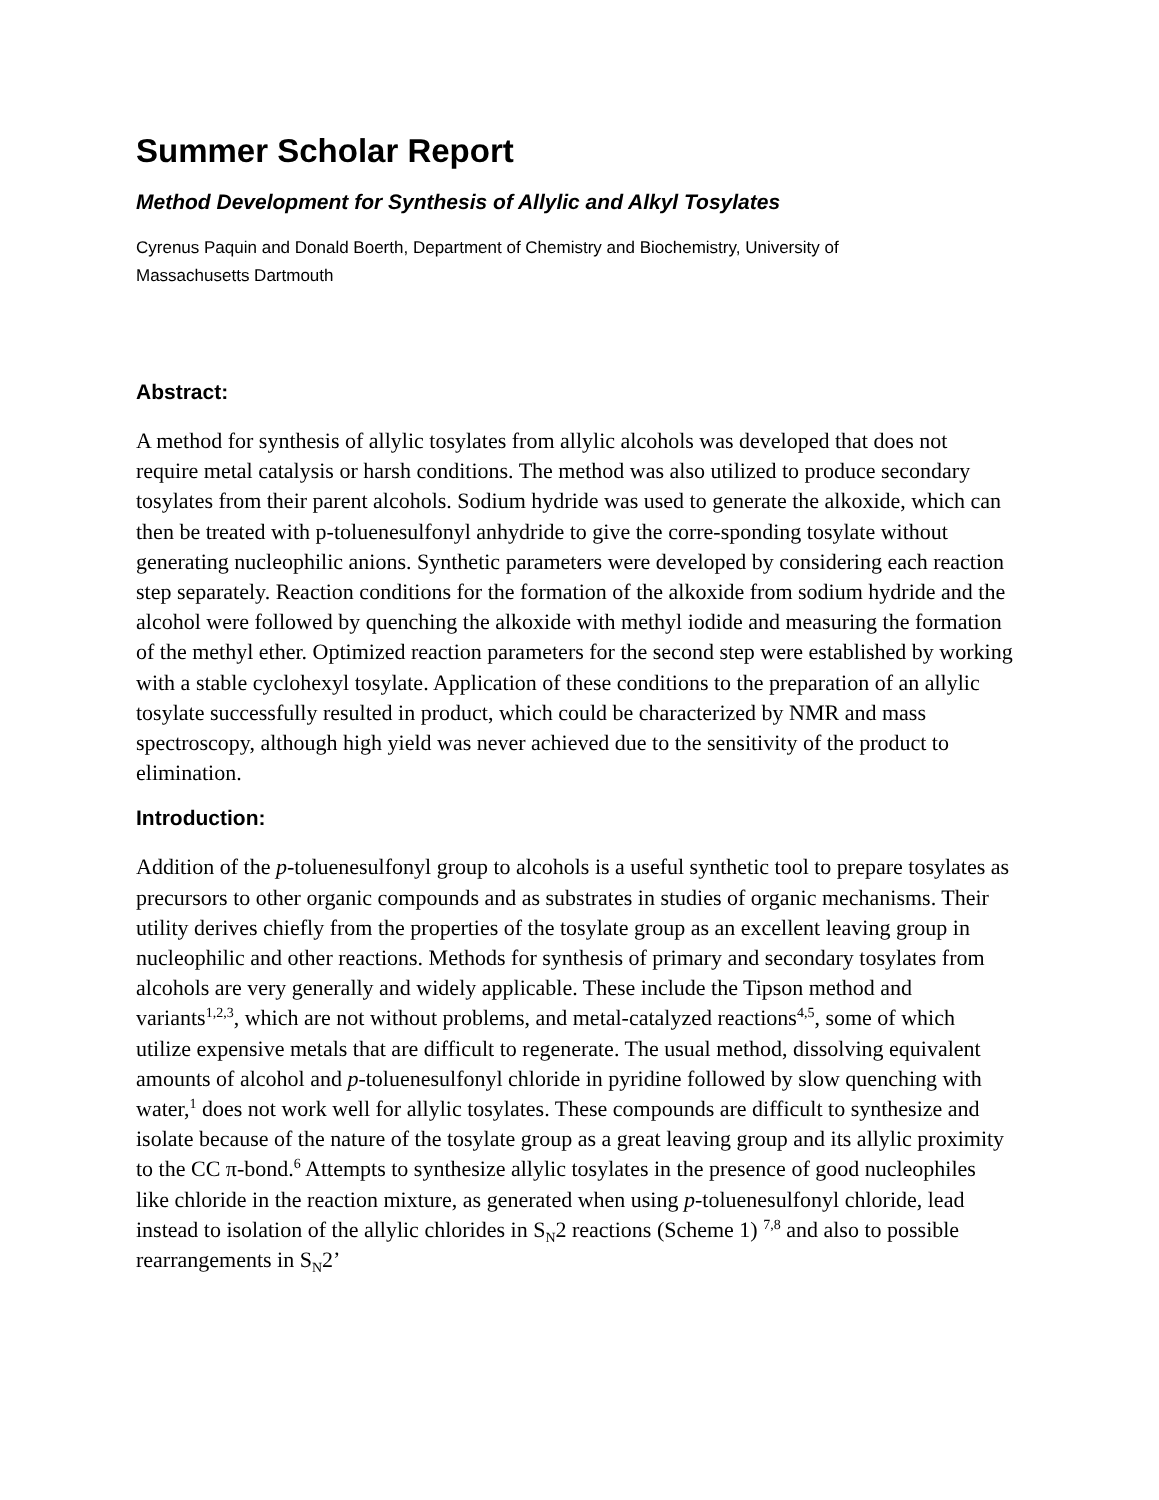Summer Scholar Report
Method Development for Synthesis of Allylic and Alkyl Tosylates
Cyrenus Paquin and Donald Boerth, Department of Chemistry and Biochemistry, University of
Massachusetts Dartmouth
Abstract:
A method for synthesis of allylic tosylates from allylic alcohols was developed that does not require metal catalysis or harsh conditions. The method was also utilized to produce secondary tosylates from their parent alcohols. Sodium hydride was used to generate the alkoxide, which can then be treated with p-toluenesulfonyl anhydride to give the corre-sponding tosylate without generating nucleophilic anions. Synthetic parameters were developed by considering each reaction step separately. Reaction conditions for the formation of the alkoxide from sodium hydride and the alcohol were followed by quenching the alkoxide with methyl iodide and measuring the formation of the methyl ether. Optimized reaction parameters for the second step were established by working with a stable cyclohexyl tosylate. Application of these conditions to the preparation of an allylic tosylate successfully resulted in product, which could be characterized by NMR and mass spectroscopy, although high yield was never achieved due to the sensitivity of the product to elimination.
Introduction:
Addition of the p-toluenesulfonyl group to alcohols is a useful synthetic tool to prepare tosylates as precursors to other organic compounds and as substrates in studies of organic mechanisms. Their utility derives chiefly from the properties of the tosylate group as an excellent leaving group in nucleophilic and other reactions. Methods for synthesis of primary and secondary tosylates from alcohols are very generally and widely applicable. These include the Tipson method and variants<sup>1,2,3</sup>, which are not without problems, and metal-catalyzed reactions<sup>4,5</sup>, some of which utilize expensive metals that are difficult to regenerate. The usual method, dissolving equivalent amounts of alcohol and p-toluenesulfonyl chloride in pyridine followed by slow quenching with water,<sup>1</sup> does not work well for allylic tosylates. These compounds are difficult to synthesize and isolate because of the nature of the tosylate group as a great leaving group and its allylic proximity to the CC π-bond.<sup>6</sup> Attempts to synthesize allylic tosylates in the presence of good nucleophiles like chloride in the reaction mixture, as generated when using p-toluenesulfonyl chloride, lead instead to isolation of the allylic chlorides in S<sub>N</sub>2 reactions (Scheme 1) <sup>7,8</sup> and also to possible rearrangements in S<sub>N</sub>2’